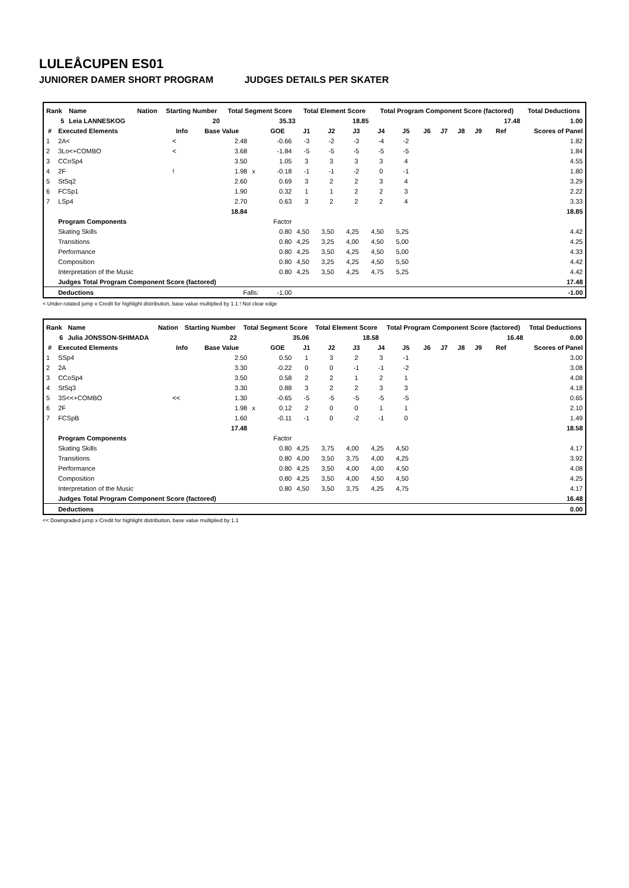LULEÅCUPEN ES01
JUNIORER DAMER SHORT PROGRAM JUDGES DETAILS PER SKATER
| Rank | Name | Nation | Starting Number | Total Segment Score | Total Element Score | Total Program Component Score (factored) | Total Deductions |
| --- | --- | --- | --- | --- | --- | --- | --- |
| 5 | Leia LANNESKOG | | 20 | 35.33 | 18.85 | 17.48 | 1.00 |
| # | Executed Elements | Info | Base Value | | GOE | J1 | J2 | J3 | J4 | J5 | J6 | J7 | J8 | J9 | Ref | Scores of Panel |
| --- | --- | --- | --- | --- | --- | --- | --- | --- | --- | --- | --- | --- | --- | --- | --- | --- |
| 1 | 2A< | < | 2.48 | | -0.66 | -3 | -2 | -3 | -4 | -2 | | | | | | 1.82 |
| 2 | 3Lo<+COMBO | < | 3.68 | | -1.84 | -5 | -5 | -5 | -5 | -5 | | | | | | 1.84 |
| 3 | CCoSp4 | | 3.50 | | 1.05 | 3 | 3 | 3 | 3 | 4 | | | | | | 4.55 |
| 4 | 2F | ! | 1.98 | x | -0.18 | -1 | -1 | -2 | 0 | -1 | | | | | | 1.80 |
| 5 | StSq2 | | 2.60 | | 0.69 | 3 | 2 | 2 | 3 | 4 | | | | | | 3.29 |
| 6 | FCSp1 | | 1.90 | | 0.32 | 1 | 1 | 2 | 2 | 3 | | | | | | 2.22 |
| 7 | LSp4 | | 2.70 | | 0.63 | 3 | 2 | 2 | 2 | 4 | | | | | | 3.33 |
| | | | 18.84 | | | | | | | | | | | | | 18.85 |
| | Program Components | | | | Factor | | | | | | | | | | | |
| | Skating Skills | | | | 0.80 | 4,50 | 3,50 | 4,25 | 4,50 | 5,25 | | | | | | 4.42 |
| | Transitions | | | | 0.80 | 4,25 | 3,25 | 4,00 | 4,50 | 5,00 | | | | | | 4.25 |
| | Performance | | | | 0.80 | 4,25 | 3,50 | 4,25 | 4,50 | 5,00 | | | | | | 4.33 |
| | Composition | | | | 0.80 | 4,50 | 3,25 | 4,25 | 4,50 | 5,50 | | | | | | 4.42 |
| | Interpretation of the Music | | | | 0.80 | 4,25 | 3,50 | 4,25 | 4,75 | 5,25 | | | | | | 4.42 |
| | Judges Total Program Component Score (factored) | | | | | | | | | | | | | | | 17.48 |
| | Deductions | Falls: | | | -1.00 | | | | | | | | | | | -1.00 |
< Under-rotated jump x Credit for highlight distribution, base value multiplied by 1.1 ! Not clear edge
| Rank | Name | Nation | Starting Number | Total Segment Score | Total Element Score | Total Program Component Score (factored) | Total Deductions |
| --- | --- | --- | --- | --- | --- | --- | --- |
| 6 | Julia JONSSON-SHIMADA | | 22 | 35.06 | 18.58 | 16.48 | 0.00 |
| # | Executed Elements | Info | Base Value | | GOE | J1 | J2 | J3 | J4 | J5 | J6 | J7 | J8 | J9 | Ref | Scores of Panel |
| --- | --- | --- | --- | --- | --- | --- | --- | --- | --- | --- | --- | --- | --- | --- | --- | --- |
| 1 | SSp4 | | 2.50 | | 0.50 | 1 | 3 | 2 | 3 | -1 | | | | | | 3.00 |
| 2 | 2A | | 3.30 | | -0.22 | 0 | 0 | -1 | -1 | -2 | | | | | | 3.08 |
| 3 | CCoSp4 | | 3.50 | | 0.58 | 2 | 2 | 1 | 2 | 1 | | | | | | 4.08 |
| 4 | StSq3 | | 3.30 | | 0.88 | 3 | 2 | 2 | 3 | 3 | | | | | | 4.18 |
| 5 | 3S<<+COMBO | << | 1.30 | | -0.65 | -5 | -5 | -5 | -5 | -5 | | | | | | 0.65 |
| 6 | 2F | | 1.98 | x | 0.12 | 2 | 0 | 0 | 1 | 1 | | | | | | 2.10 |
| 7 | FCSpB | | 1.60 | | -0.11 | -1 | 0 | -2 | -1 | 0 | | | | | | 1.49 |
| | | | 17.48 | | | | | | | | | | | | | 18.58 |
| | Program Components | | | | Factor | | | | | | | | | | | |
| | Skating Skills | | | | 0.80 | 4,25 | 3,75 | 4,00 | 4,25 | 4,50 | | | | | | 4.17 |
| | Transitions | | | | 0.80 | 4,00 | 3,50 | 3,75 | 4,00 | 4,25 | | | | | | 3.92 |
| | Performance | | | | 0.80 | 4,25 | 3,50 | 4,00 | 4,00 | 4,50 | | | | | | 4.08 |
| | Composition | | | | 0.80 | 4,25 | 3,50 | 4,00 | 4,50 | 4,50 | | | | | | 4.25 |
| | Interpretation of the Music | | | | 0.80 | 4,50 | 3,50 | 3,75 | 4,25 | 4,75 | | | | | | 4.17 |
| | Judges Total Program Component Score (factored) | | | | | | | | | | | | | | | 16.48 |
| | Deductions | | | | | | | | | | | | | | | 0.00 |
<< Downgraded jump x Credit for highlight distribution, base value multiplied by 1.1